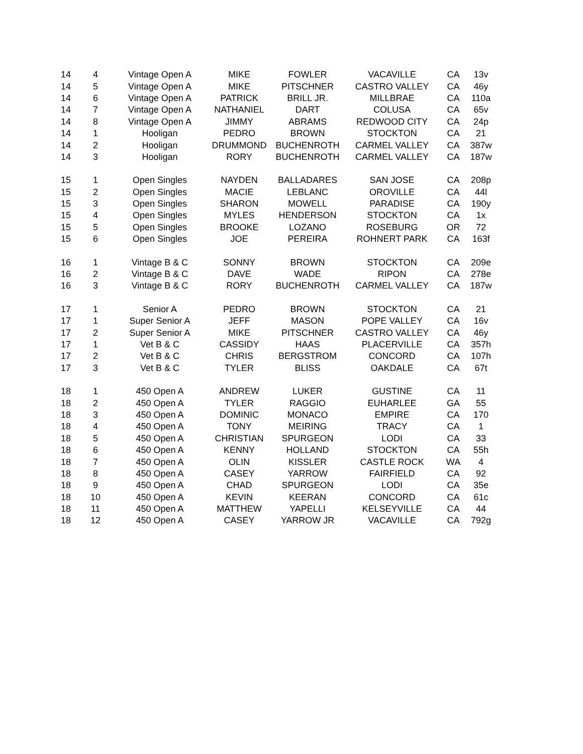| 14 | 4 | Vintage Open A | MIKE | FOWLER | VACAVILLE | CA | 13v |
| 14 | 5 | Vintage Open A | MIKE | PITSCHNER | CASTRO VALLEY | CA | 46y |
| 14 | 6 | Vintage Open A | PATRICK | BRILL JR. | MILLBRAE | CA | 110a |
| 14 | 7 | Vintage Open A | NATHANIEL | DART | COLUSA | CA | 65v |
| 14 | 8 | Vintage Open A | JIMMY | ABRAMS | REDWOOD CITY | CA | 24p |
| 14 | 1 | Hooligan | PEDRO | BROWN | STOCKTON | CA | 21 |
| 14 | 2 | Hooligan | DRUMMOND | BUCHENROTH | CARMEL VALLEY | CA | 387w |
| 14 | 3 | Hooligan | RORY | BUCHENROTH | CARMEL VALLEY | CA | 187w |
| 15 | 1 | Open Singles | NAYDEN | BALLADARES | SAN JOSE | CA | 208p |
| 15 | 2 | Open Singles | MACIE | LEBLANC | OROVILLE | CA | 44l |
| 15 | 3 | Open Singles | SHARON | MOWELL | PARADISE | CA | 190y |
| 15 | 4 | Open Singles | MYLES | HENDERSON | STOCKTON | CA | 1x |
| 15 | 5 | Open Singles | BROOKE | LOZANO | ROSEBURG | OR | 72 |
| 15 | 6 | Open Singles | JOE | PEREIRA | ROHNERT PARK | CA | 163f |
| 16 | 1 | Vintage B & C | SONNY | BROWN | STOCKTON | CA | 209e |
| 16 | 2 | Vintage B & C | DAVE | WADE | RIPON | CA | 278e |
| 16 | 3 | Vintage B & C | RORY | BUCHENROTH | CARMEL VALLEY | CA | 187w |
| 17 | 1 | Senior A | PEDRO | BROWN | STOCKTON | CA | 21 |
| 17 | 1 | Super Senior A | JEFF | MASON | POPE VALLEY | CA | 16v |
| 17 | 2 | Super Senior A | MIKE | PITSCHNER | CASTRO VALLEY | CA | 46y |
| 17 | 1 | Vet B & C | CASSIDY | HAAS | PLACERVILLE | CA | 357h |
| 17 | 2 | Vet B & C | CHRIS | BERGSTROM | CONCORD | CA | 107h |
| 17 | 3 | Vet B & C | TYLER | BLISS | OAKDALE | CA | 67t |
| 18 | 1 | 450 Open A | ANDREW | LUKER | GUSTINE | CA | 11 |
| 18 | 2 | 450 Open A | TYLER | RAGGIO | EUHARLEE | GA | 55 |
| 18 | 3 | 450 Open A | DOMINIC | MONACO | EMPIRE | CA | 170 |
| 18 | 4 | 450 Open A | TONY | MEIRING | TRACY | CA | 1 |
| 18 | 5 | 450 Open A | CHRISTIAN | SPURGEON | LODI | CA | 33 |
| 18 | 6 | 450 Open A | KENNY | HOLLAND | STOCKTON | CA | 55h |
| 18 | 7 | 450 Open A | OLIN | KISSLER | CASTLE ROCK | WA | 4 |
| 18 | 8 | 450 Open A | CASEY | YARROW | FAIRFIELD | CA | 92 |
| 18 | 9 | 450 Open A | CHAD | SPURGEON | LODI | CA | 35e |
| 18 | 10 | 450 Open A | KEVIN | KEERAN | CONCORD | CA | 61c |
| 18 | 11 | 450 Open A | MATTHEW | YAPELLI | KELSEYVILLE | CA | 44 |
| 18 | 12 | 450 Open A | CASEY | YARROW JR | VACAVILLE | CA | 792g |